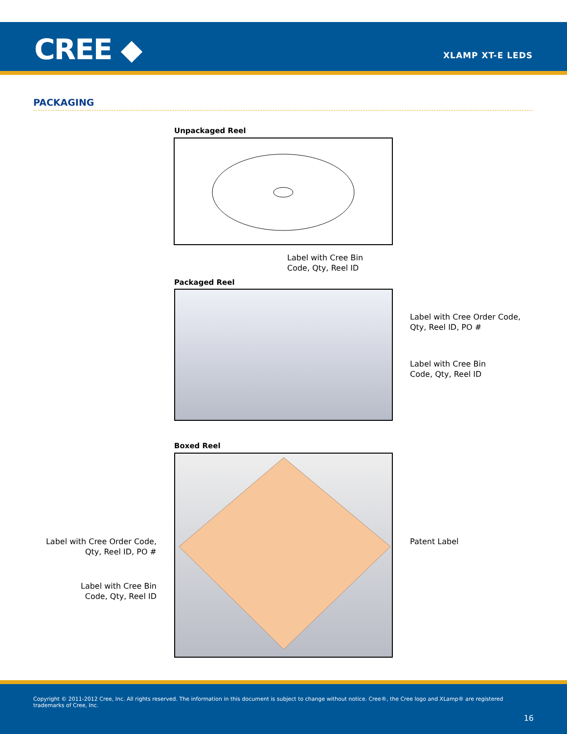CREE ◆ XLAMP XT-E LEDS
PACKAGING
Unpackaged Reel
Label with Cree Bin
Code, Qty, Reel ID
Packaged Reel
Label with Cree Order Code,
Qty, Reel ID, PO #
Label with Cree Bin
Code, Qty, Reel ID
Boxed Reel
Patent Label
Label with Cree Order Code,
Qty, Reel ID, PO #
Label with Cree Bin
Code, Qty, Reel ID
Copyright © 2011-2012 Cree, Inc. All rights reserved. The information in this document is subject to change without notice. Cree®, the Cree logo and XLamp® are registered trademarks of Cree, Inc.
16